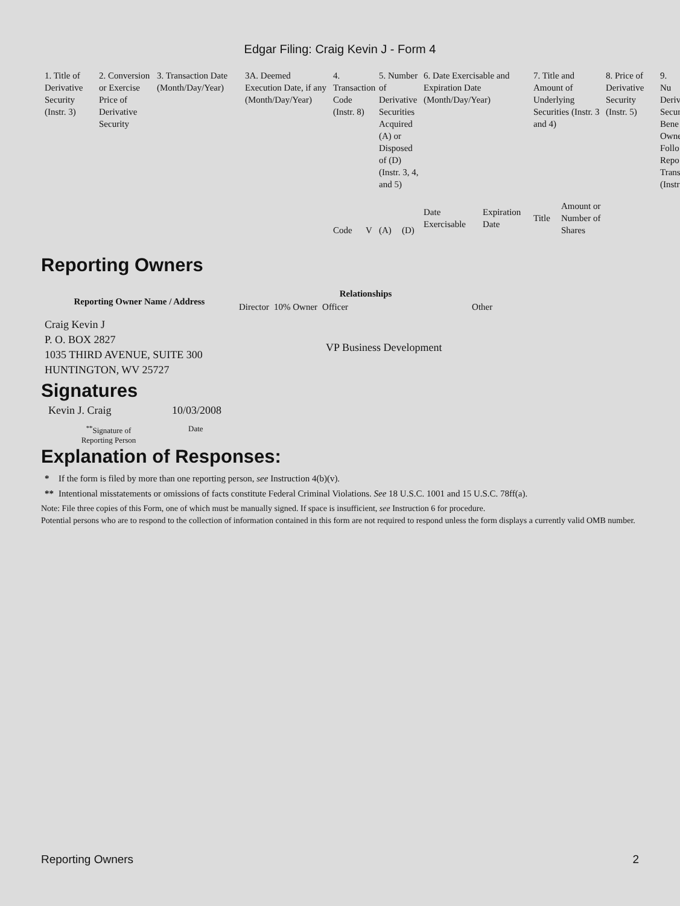Edgar Filing: Craig Kevin J - Form 4
| 1. Title of Derivative Security (Instr. 3) | 2. Conversion or Exercise Price of Derivative Security | 3. Transaction Date (Month/Day/Year) | 3A. Deemed Execution Date, if any (Month/Day/Year) | 4. Transaction Code (Instr. 8) | | 5. Number of Derivative Securities Acquired (A) or Disposed of (D) (Instr. 3, 4, and 5) | | 6. Date Exercisable and Expiration Date (Month/Day/Year) | | 7. Title and Amount of Underlying Securities (Instr. 3 and 4) | | 8. Price of Derivative Security (Instr. 5) | 9. Nu Deriv Secur Bene Owne Follo Repo Trans (Instr |
| | | | | Code | V | (A) | (D) | Date Exercisable | Expiration Date | Title | Amount or Number of Shares | | |
Reporting Owners
| Reporting Owner Name / Address | Relationships | | | |
| --- | --- | --- | --- | --- |
| | Director | 10% Owner | Officer | Other |
| Craig Kevin J P. O. BOX 2827 1035 THIRD AVENUE, SUITE 300 HUNTINGTON, WV 25727 | | | VP Business Development | |
Signatures
| Kevin J. Craig | 10/03/2008 |
| <sup>**</sup> Signature of Reporting Person | Date |
Explanation of Responses:
| * | If the form is filed by more than one reporting person, see Instruction 4(b)(v). |
| ** | Intentional misstatements or omissions of facts constitute Federal Criminal Violations. See 18 U.S.C. 1001 and 15 U.S.C. 78ff(a). |
Note: File three copies of this Form, one of which must be manually signed. If space is insufficient, see Instruction 6 for procedure.
Potential persons who are to respond to the collection of information contained in this form are not required to respond unless the form displays a currently valid OMB number.
Reporting Owners 2